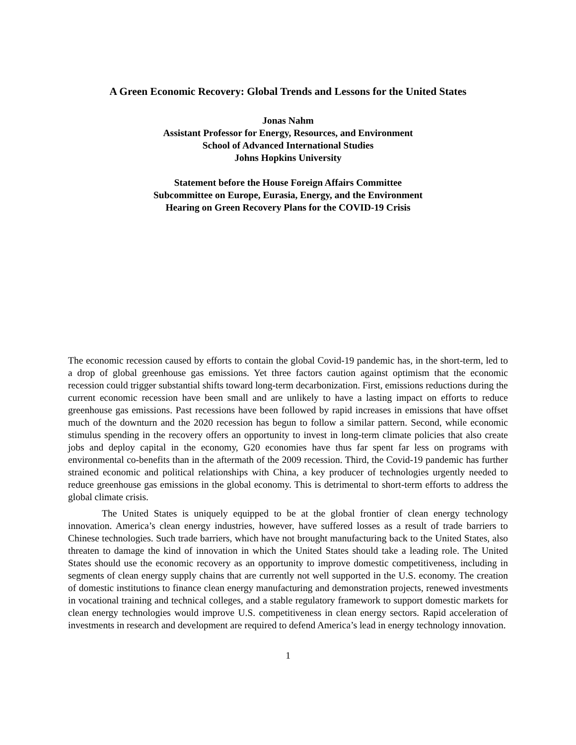A Green Economic Recovery: Global Trends and Lessons for the United States
Jonas Nahm
Assistant Professor for Energy, Resources, and Environment
School of Advanced International Studies
Johns Hopkins University
Statement before the House Foreign Affairs Committee
Subcommittee on Europe, Eurasia, Energy, and the Environment
Hearing on Green Recovery Plans for the COVID-19 Crisis
The economic recession caused by efforts to contain the global Covid-19 pandemic has, in the short-term, led to a drop of global greenhouse gas emissions. Yet three factors caution against optimism that the economic recession could trigger substantial shifts toward long-term decarbonization. First, emissions reductions during the current economic recession have been small and are unlikely to have a lasting impact on efforts to reduce greenhouse gas emissions. Past recessions have been followed by rapid increases in emissions that have offset much of the downturn and the 2020 recession has begun to follow a similar pattern. Second, while economic stimulus spending in the recovery offers an opportunity to invest in long-term climate policies that also create jobs and deploy capital in the economy, G20 economies have thus far spent far less on programs with environmental co-benefits than in the aftermath of the 2009 recession. Third, the Covid-19 pandemic has further strained economic and political relationships with China, a key producer of technologies urgently needed to reduce greenhouse gas emissions in the global economy. This is detrimental to short-term efforts to address the global climate crisis.
The United States is uniquely equipped to be at the global frontier of clean energy technology innovation. America’s clean energy industries, however, have suffered losses as a result of trade barriers to Chinese technologies. Such trade barriers, which have not brought manufacturing back to the United States, also threaten to damage the kind of innovation in which the United States should take a leading role. The United States should use the economic recovery as an opportunity to improve domestic competitiveness, including in segments of clean energy supply chains that are currently not well supported in the U.S. economy. The creation of domestic institutions to finance clean energy manufacturing and demonstration projects, renewed investments in vocational training and technical colleges, and a stable regulatory framework to support domestic markets for clean energy technologies would improve U.S. competitiveness in clean energy sectors. Rapid acceleration of investments in research and development are required to defend America’s lead in energy technology innovation.
1